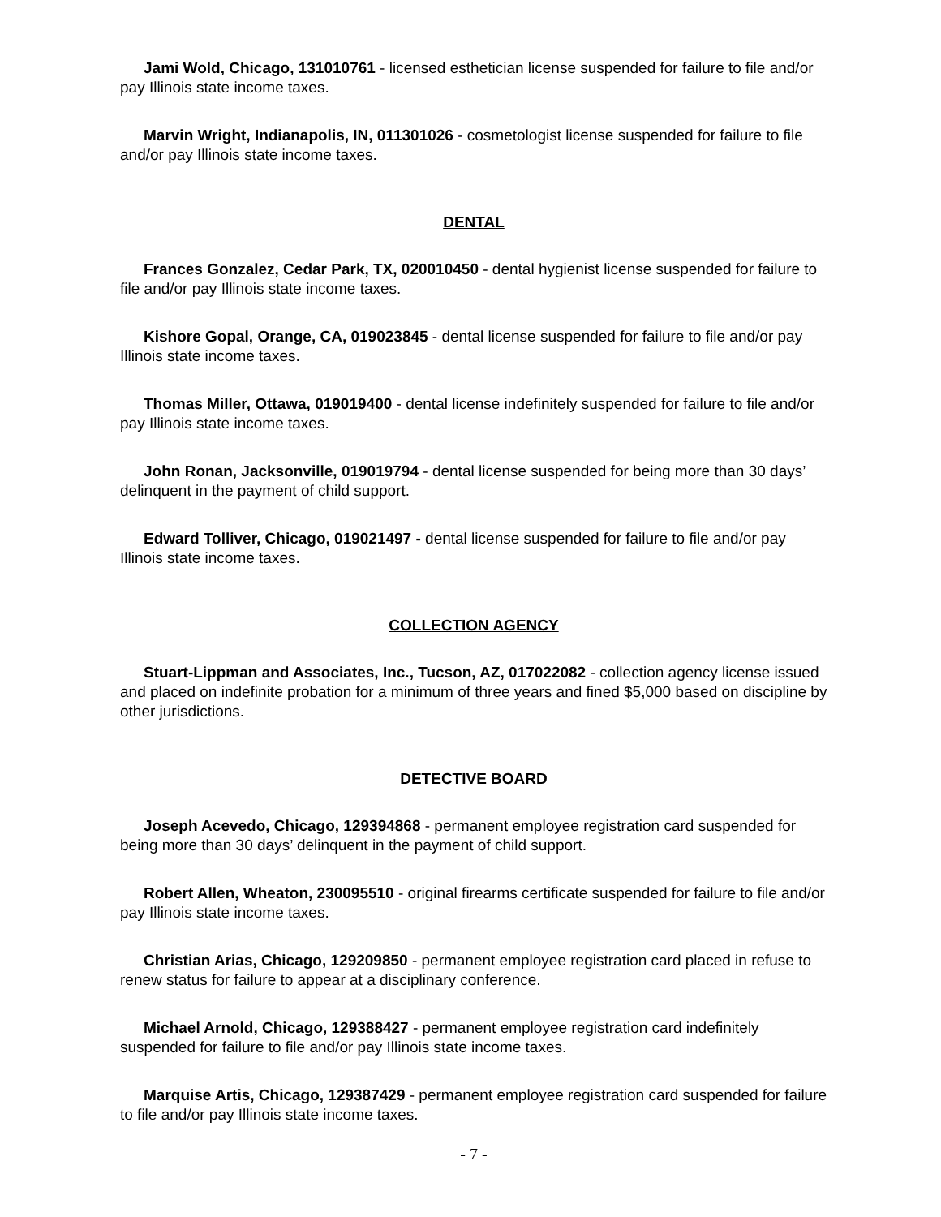Jami Wold, Chicago, 131010761 - licensed esthetician license suspended for failure to file and/or pay Illinois state income taxes.
Marvin Wright, Indianapolis, IN, 011301026 - cosmetologist license suspended for failure to file and/or pay Illinois state income taxes.
DENTAL
Frances Gonzalez, Cedar Park, TX, 020010450 - dental hygienist license suspended for failure to file and/or pay Illinois state income taxes.
Kishore Gopal, Orange, CA, 019023845 - dental license suspended for failure to file and/or pay Illinois state income taxes.
Thomas Miller, Ottawa, 019019400 - dental license indefinitely suspended for failure to file and/or pay Illinois state income taxes.
John Ronan, Jacksonville, 019019794 - dental license suspended for being more than 30 days’ delinquent in the payment of child support.
Edward Tolliver, Chicago, 019021497 - dental license suspended for failure to file and/or pay Illinois state income taxes.
COLLECTION AGENCY
Stuart-Lippman and Associates, Inc., Tucson, AZ, 017022082 - collection agency license issued and placed on indefinite probation for a minimum of three years and fined $5,000 based on discipline by other jurisdictions.
DETECTIVE BOARD
Joseph Acevedo, Chicago, 129394868 - permanent employee registration card suspended for being more than 30 days’ delinquent in the payment of child support.
Robert Allen, Wheaton, 230095510 - original firearms certificate suspended for failure to file and/or pay Illinois state income taxes.
Christian Arias, Chicago, 129209850 - permanent employee registration card placed in refuse to renew status for failure to appear at a disciplinary conference.
Michael Arnold, Chicago, 129388427 - permanent employee registration card indefinitely suspended for failure to file and/or pay Illinois state income taxes.
Marquise Artis, Chicago, 129387429 - permanent employee registration card suspended for failure to file and/or pay Illinois state income taxes.
- 7 -